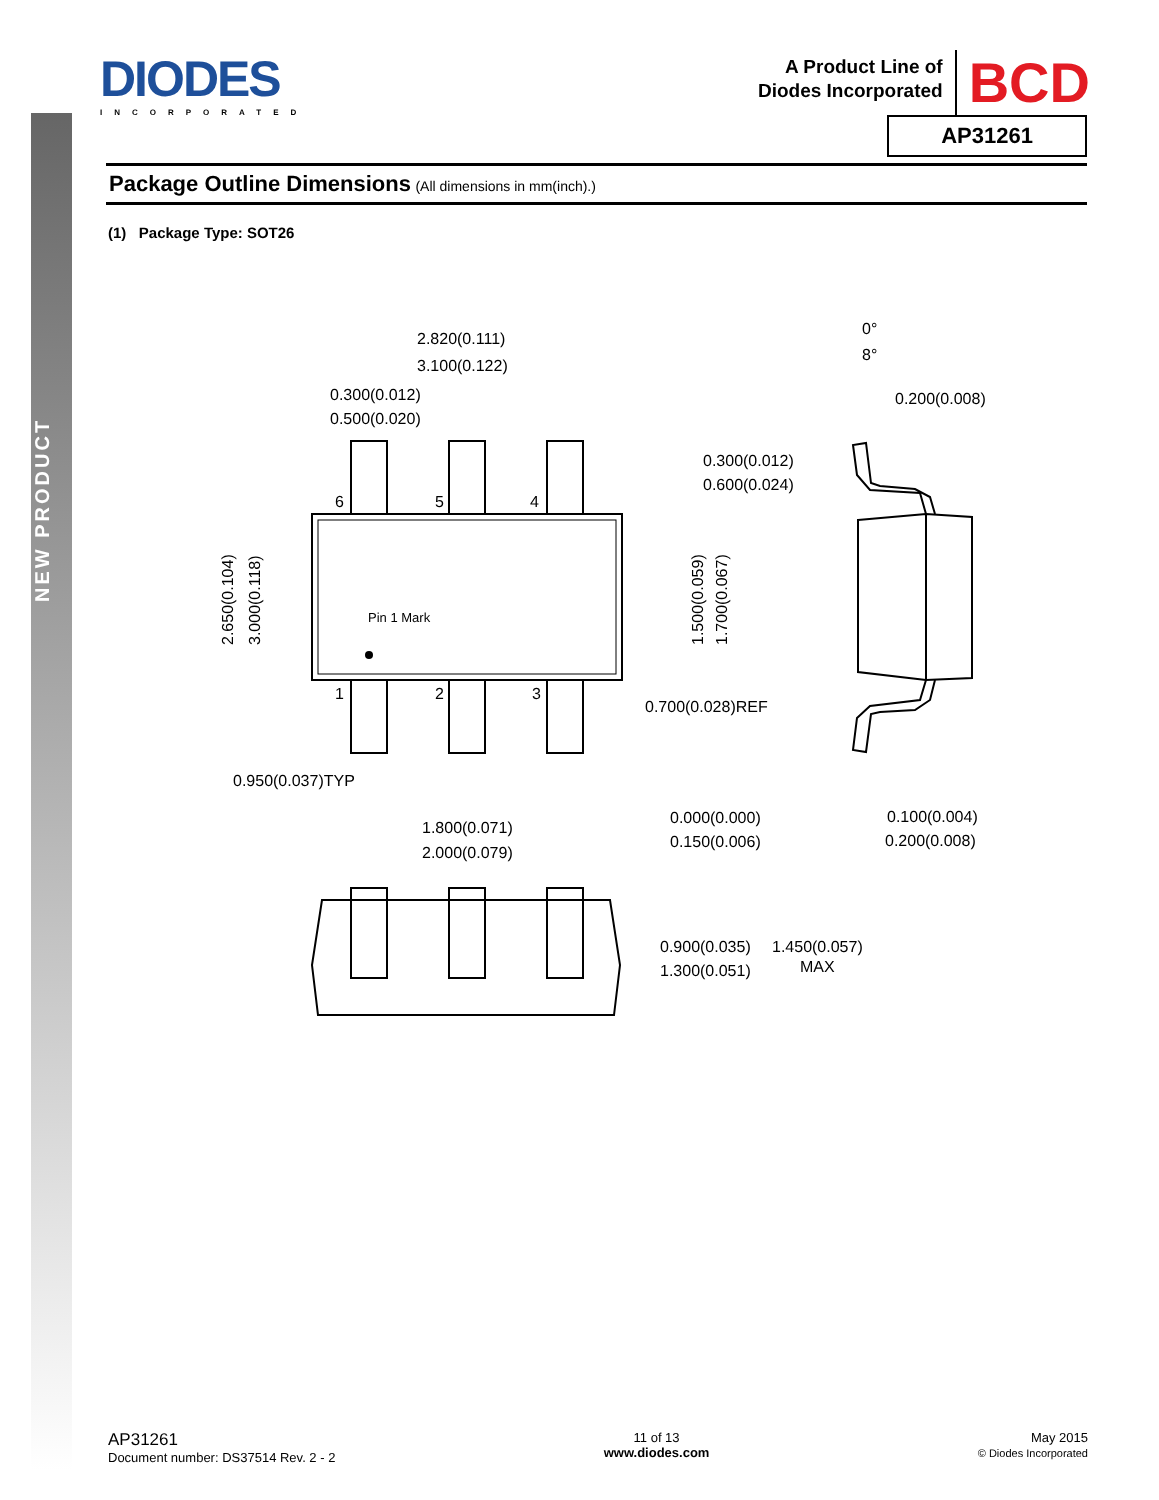NEW PRODUCT
DIODES
INCORPORATED
A Product Line of
Diodes Incorporated
BCD
AP31261
Package Outline Dimensions (All dimensions in mm(inch).)
(1) Package Type: SOT26
2.820(0.111)
3.100(0.122)
0.300(0.012)
0.500(0.020)
6
5
4
1
2
3
Pin 1 Mark
2.650(0.104)
3.000(0.118)
1.500(0.059)
1.700(0.067)
0°
8°
0.200(0.008)
0.300(0.012)
0.600(0.024)
0.700(0.028)REF
0.950(0.037)TYP
1.800(0.071)
2.000(0.079)
0.000(0.000)
0.150(0.006)
0.100(0.004)
0.200(0.008)
0.900(0.035)
1.300(0.051)
1.450(0.057)
MAX
AP31261
Document number: DS37514 Rev. 2 - 2
11 of 13
www.diodes.com
May 2015
© Diodes Incorporated